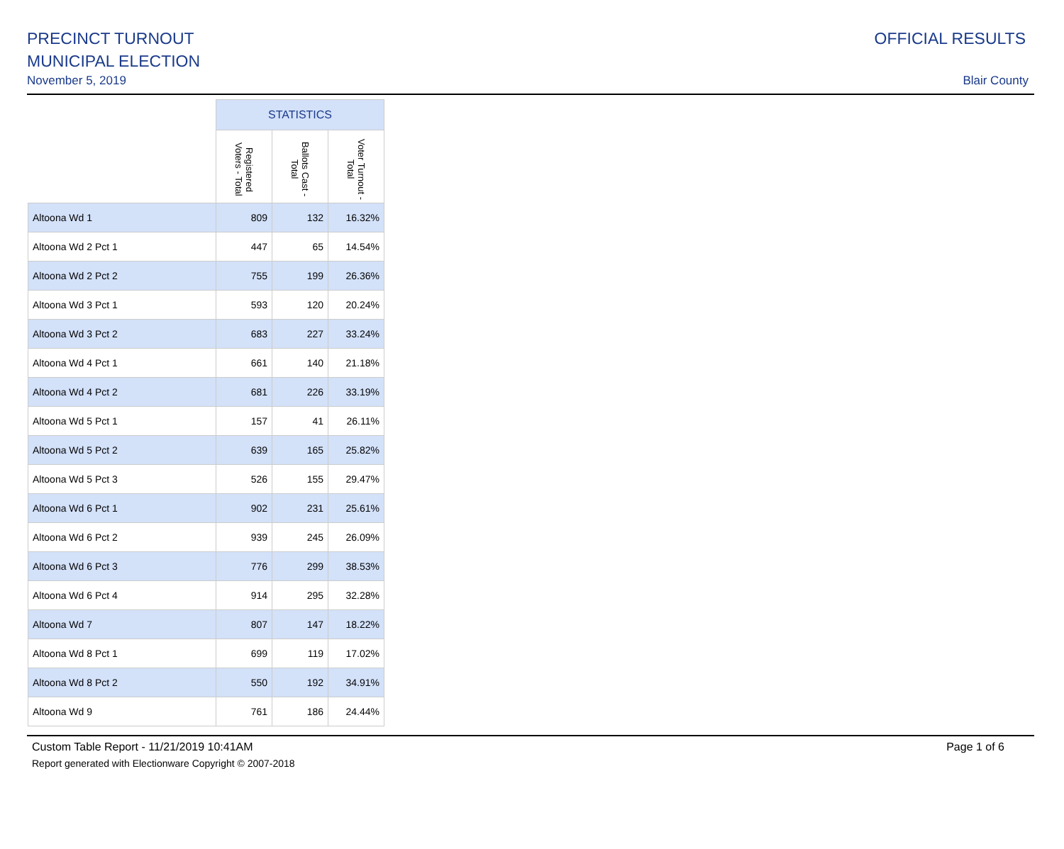PRECINCT TURNOUT
MUNICIPAL ELECTION
November 5, 2019
OFFICIAL RESULTS
Blair County
| | STATISTICS | | |
| --- | --- | --- | --- |
| | Registered Voters - Total | Ballots Cast - Total | Voter Turnout - Total |
| Altoona Wd 1 | 809 | 132 | 16.32% |
| Altoona Wd 2 Pct 1 | 447 | 65 | 14.54% |
| Altoona Wd 2 Pct 2 | 755 | 199 | 26.36% |
| Altoona Wd 3 Pct 1 | 593 | 120 | 20.24% |
| Altoona Wd 3 Pct 2 | 683 | 227 | 33.24% |
| Altoona Wd 4 Pct 1 | 661 | 140 | 21.18% |
| Altoona Wd 4 Pct 2 | 681 | 226 | 33.19% |
| Altoona Wd 5 Pct 1 | 157 | 41 | 26.11% |
| Altoona Wd 5 Pct 2 | 639 | 165 | 25.82% |
| Altoona Wd 5 Pct 3 | 526 | 155 | 29.47% |
| Altoona Wd 6 Pct 1 | 902 | 231 | 25.61% |
| Altoona Wd 6 Pct 2 | 939 | 245 | 26.09% |
| Altoona Wd 6 Pct 3 | 776 | 299 | 38.53% |
| Altoona Wd 6 Pct 4 | 914 | 295 | 32.28% |
| Altoona Wd 7 | 807 | 147 | 18.22% |
| Altoona Wd 8 Pct 1 | 699 | 119 | 17.02% |
| Altoona Wd 8 Pct 2 | 550 | 192 | 34.91% |
| Altoona Wd 9 | 761 | 186 | 24.44% |
Custom Table Report - 11/21/2019 10:41AM
Report generated with Electionware Copyright © 2007-2018
Page 1 of 6